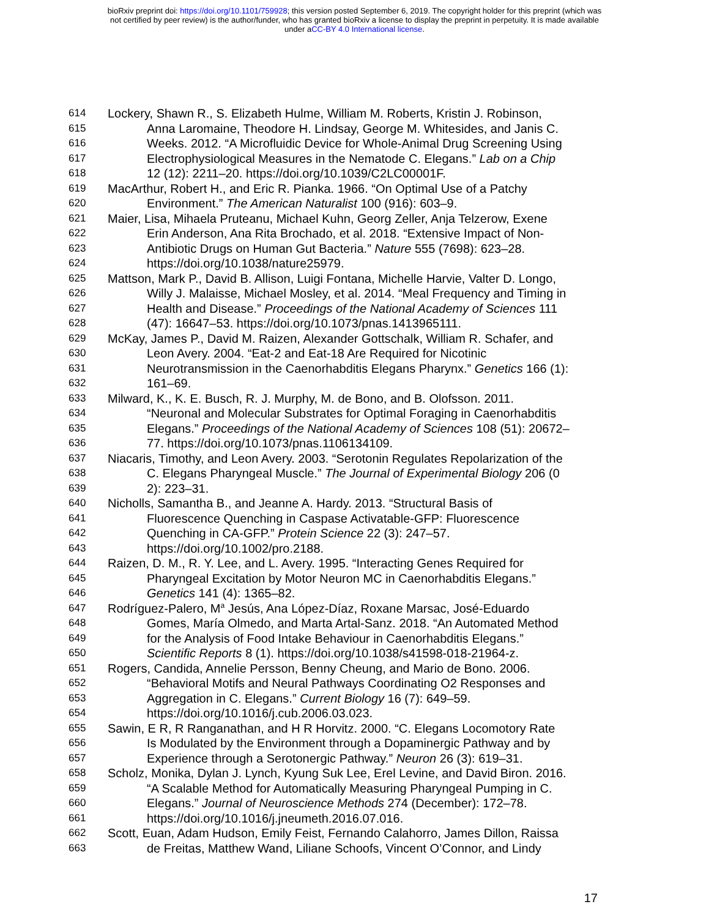bioRxiv preprint doi: https://doi.org/10.1101/759928; this version posted September 6, 2019. The copyright holder for this preprint (which was
not certified by peer review) is the author/funder, who has granted bioRxiv a license to display the preprint in perpetuity. It is made available
under aCC-BY 4.0 International license.
614 Lockery, Shawn R., S. Elizabeth Hulme, William M. Roberts, Kristin J. Robinson,
615 Anna Laromaine, Theodore H. Lindsay, George M. Whitesides, and Janis C.
616 Weeks. 2012. “A Microfluidic Device for Whole-Animal Drug Screening Using
617 Electrophysiological Measures in the Nematode C. Elegans.” Lab on a Chip
618 12 (12): 2211–20. https://doi.org/10.1039/C2LC00001F.
619 MacArthur, Robert H., and Eric R. Pianka. 1966. “On Optimal Use of a Patchy
620 Environment.” The American Naturalist 100 (916): 603–9.
621 Maier, Lisa, Mihaela Pruteanu, Michael Kuhn, Georg Zeller, Anja Telzerow, Exene
622 Erin Anderson, Ana Rita Brochado, et al. 2018. “Extensive Impact of Non-
623 Antibiotic Drugs on Human Gut Bacteria.” Nature 555 (7698): 623–28.
624 https://doi.org/10.1038/nature25979.
625 Mattson, Mark P., David B. Allison, Luigi Fontana, Michelle Harvie, Valter D. Longo,
626 Willy J. Malaisse, Michael Mosley, et al. 2014. “Meal Frequency and Timing in
627 Health and Disease.” Proceedings of the National Academy of Sciences 111
628 (47): 16647–53. https://doi.org/10.1073/pnas.1413965111.
629 McKay, James P., David M. Raizen, Alexander Gottschalk, William R. Schafer, and
630 Leon Avery. 2004. “Eat-2 and Eat-18 Are Required for Nicotinic
631 Neurotransmission in the Caenorhabditis Elegans Pharynx.” Genetics 166 (1):
632 161–69.
633 Milward, K., K. E. Busch, R. J. Murphy, M. de Bono, and B. Olofsson. 2011.
634 “Neuronal and Molecular Substrates for Optimal Foraging in Caenorhabditis
635 Elegans.” Proceedings of the National Academy of Sciences 108 (51): 20672–
636 77. https://doi.org/10.1073/pnas.1106134109.
637 Niacaris, Timothy, and Leon Avery. 2003. “Serotonin Regulates Repolarization of the
638 C. Elegans Pharyngeal Muscle.” The Journal of Experimental Biology 206 (0
639 2): 223–31.
640 Nicholls, Samantha B., and Jeanne A. Hardy. 2013. “Structural Basis of
641 Fluorescence Quenching in Caspase Activatable-GFP: Fluorescence
642 Quenching in CA-GFP.” Protein Science 22 (3): 247–57.
643 https://doi.org/10.1002/pro.2188.
644 Raizen, D. M., R. Y. Lee, and L. Avery. 1995. “Interacting Genes Required for
645 Pharyngeal Excitation by Motor Neuron MC in Caenorhabditis Elegans.”
646 Genetics 141 (4): 1365–82.
647 Rodríguez-Palero, M<sup>a</sup> Jesús, Ana López-Díaz, Roxane Marsac, José-Eduardo
648 Gomes, María Olmedo, and Marta Artal-Sanz. 2018. “An Automated Method
649 for the Analysis of Food Intake Behaviour in Caenorhabditis Elegans.”
650 Scientific Reports 8 (1). https://doi.org/10.1038/s41598-018-21964-z.
651 Rogers, Candida, Annelie Persson, Benny Cheung, and Mario de Bono. 2006.
652 “Behavioral Motifs and Neural Pathways Coordinating O2 Responses and
653 Aggregation in C. Elegans.” Current Biology 16 (7): 649–59.
654 https://doi.org/10.1016/j.cub.2006.03.023.
655 Sawin, E R, R Ranganathan, and H R Horvitz. 2000. “C. Elegans Locomotory Rate
656 Is Modulated by the Environment through a Dopaminergic Pathway and by
657 Experience through a Serotonergic Pathway.” Neuron 26 (3): 619–31.
658 Scholz, Monika, Dylan J. Lynch, Kyung Suk Lee, Erel Levine, and David Biron. 2016.
659 “A Scalable Method for Automatically Measuring Pharyngeal Pumping in C.
660 Elegans.” Journal of Neuroscience Methods 274 (December): 172–78.
661 https://doi.org/10.1016/j.jneumeth.2016.07.016.
662 Scott, Euan, Adam Hudson, Emily Feist, Fernando Calahorro, James Dillon, Raissa
663 de Freitas, Matthew Wand, Liliane Schoofs, Vincent O’Connor, and Lindy
17